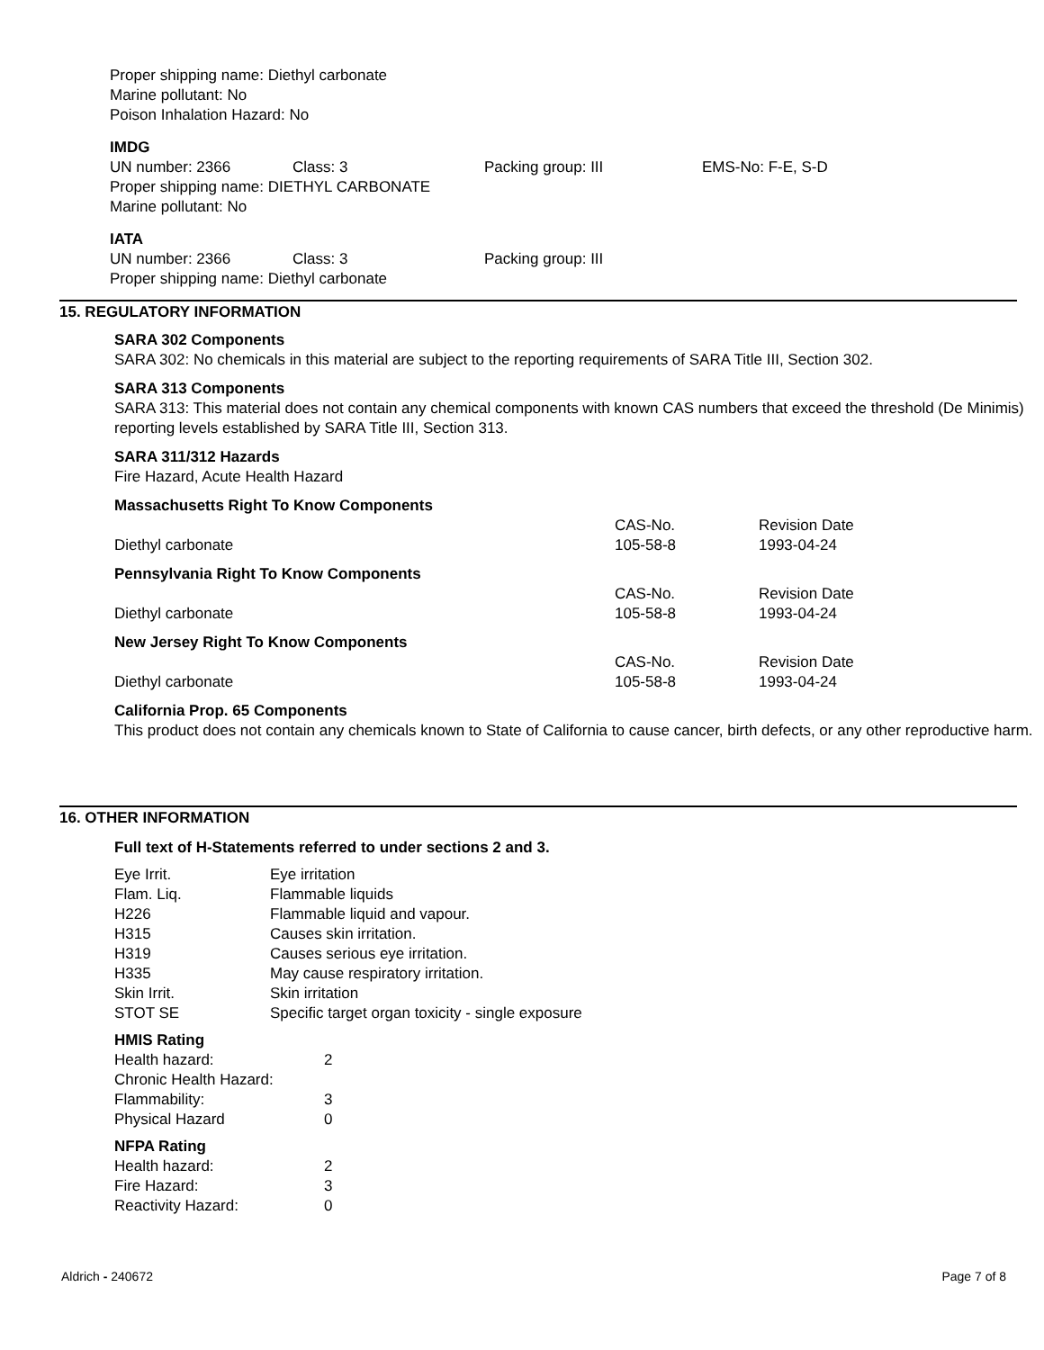Proper shipping name: Diethyl carbonate
Marine pollutant: No
Poison Inhalation Hazard: No
IMDG
| UN number: 2366 | Class: 3 | Packing group: III | EMS-No: F-E, S-D |
Proper shipping name: DIETHYL CARBONATE
Marine pollutant: No
IATA
| UN number: 2366 | Class: 3 | Packing group: III |
Proper shipping name: Diethyl carbonate
15. REGULATORY INFORMATION
SARA 302 Components
SARA 302: No chemicals in this material are subject to the reporting requirements of SARA Title III, Section 302.
SARA 313 Components
SARA 313: This material does not contain any chemical components with known CAS numbers that exceed the threshold (De Minimis) reporting levels established by SARA Title III, Section 313.
SARA 311/312 Hazards
Fire Hazard, Acute Health Hazard
| Massachusetts Right To Know Components | | |
| | CAS-No. | Revision Date |
| Diethyl carbonate | 105-58-8 | 1993-04-24 |
| Pennsylvania Right To Know Components | | |
| | CAS-No. | Revision Date |
| Diethyl carbonate | 105-58-8 | 1993-04-24 |
| New Jersey Right To Know Components | | |
| | CAS-No. | Revision Date |
| Diethyl carbonate | 105-58-8 | 1993-04-24 |
California Prop. 65 Components
This product does not contain any chemicals known to State of California to cause cancer, birth defects, or any other reproductive harm.
16. OTHER INFORMATION
Full text of H-Statements referred to under sections 2 and 3.
| Eye Irrit. | Eye irritation |
| Flam. Liq. | Flammable liquids |
| H226 | Flammable liquid and vapour. |
| H315 | Causes skin irritation. |
| H319 | Causes serious eye irritation. |
| H335 | May cause respiratory irritation. |
| Skin Irrit. | Skin irritation |
| STOT SE | Specific target organ toxicity - single exposure |
HMIS Rating
| Health hazard: | 2 |
| Chronic Health Hazard: | |
| Flammability: | 3 |
| Physical Hazard | 0 |
NFPA Rating
| Health hazard: | 2 |
| Fire Hazard: | 3 |
| Reactivity Hazard: | 0 |
Aldrich - 240672 Page 7 of 8